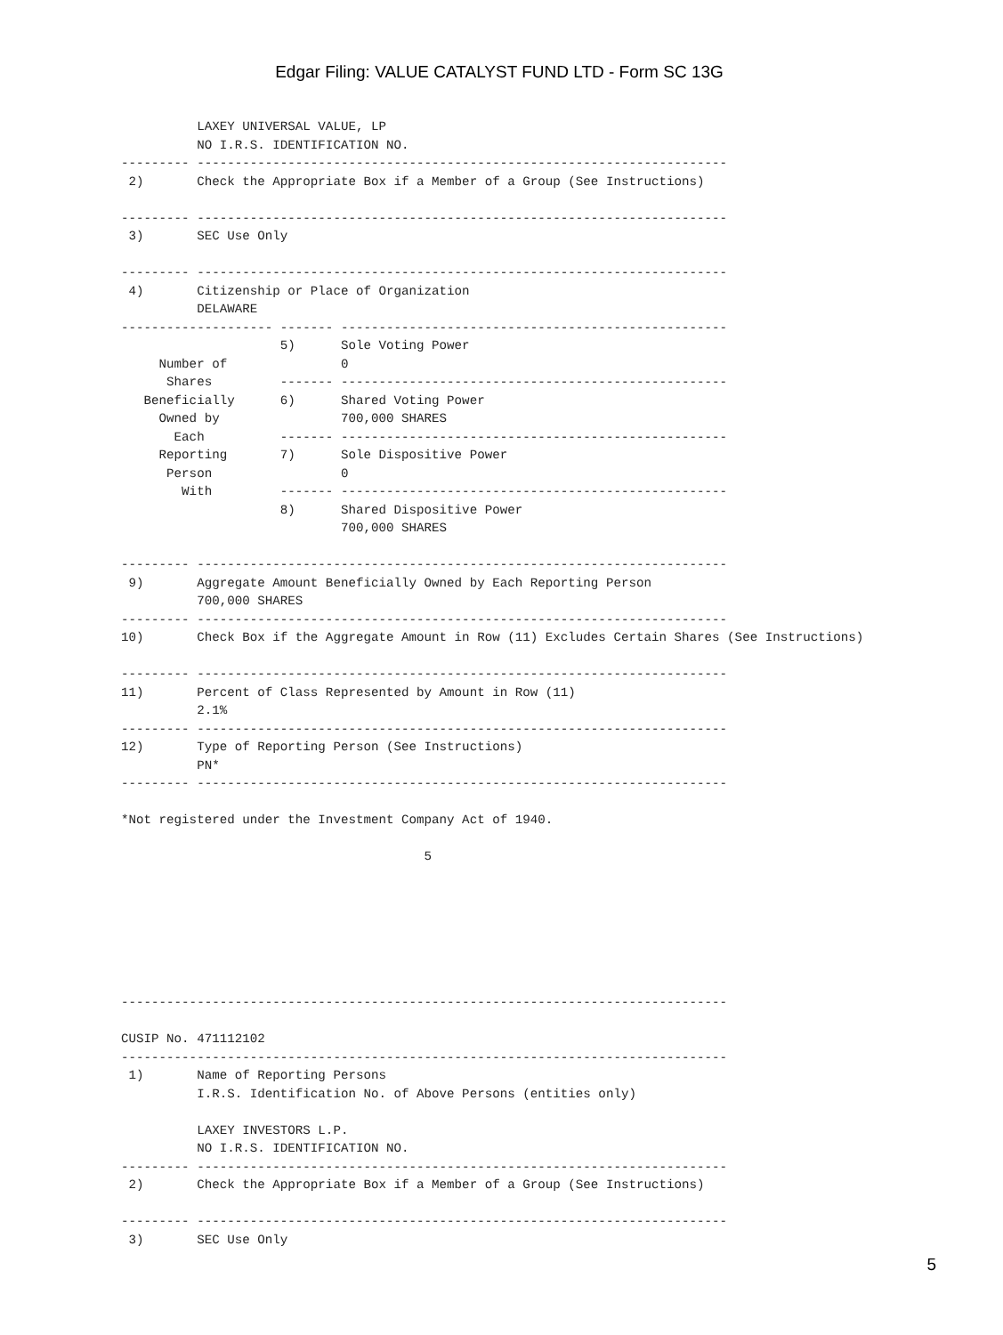Edgar Filing: VALUE CATALYST FUND LTD - Form SC 13G
          LAXEY UNIVERSAL VALUE, LP
          NO I.R.S. IDENTIFICATION NO.
--------- ----------------------------------------------------------------------
 2)       Check the Appropriate Box if a Member of a Group (See Instructions)

--------- ----------------------------------------------------------------------
 3)       SEC Use Only

--------- ----------------------------------------------------------------------
 4)       Citizenship or Place of Organization
          DELAWARE
-------------------- ------- ---------------------------------------------------
                     5)      Sole Voting Power
     Number of               0
      Shares         ------- ---------------------------------------------------
   Beneficially      6)      Shared Voting Power
     Owned by                700,000 SHARES
       Each          ------- ---------------------------------------------------
     Reporting       7)      Sole Dispositive Power
      Person                 0
        With         ------- ---------------------------------------------------
                     8)      Shared Dispositive Power
                             700,000 SHARES

--------- ----------------------------------------------------------------------
 9)       Aggregate Amount Beneficially Owned by Each Reporting Person
          700,000 SHARES
--------- ----------------------------------------------------------------------
10)       Check Box if the Aggregate Amount in Row (11) Excludes Certain Shares (See Instructions)

--------- ----------------------------------------------------------------------
11)       Percent of Class Represented by Amount in Row (11)
          2.1%
--------- ----------------------------------------------------------------------
12)       Type of Reporting Person (See Instructions)
          PN*
--------- ----------------------------------------------------------------------

*Not registered under the Investment Company Act of 1940.

                                        5







--------------------------------------------------------------------------------

CUSIP No. 471112102
--------------------------------------------------------------------------------
 1)       Name of Reporting Persons
          I.R.S. Identification No. of Above Persons (entities only)

          LAXEY INVESTORS L.P.
          NO I.R.S. IDENTIFICATION NO.
--------- ----------------------------------------------------------------------
 2)       Check the Appropriate Box if a Member of a Group (See Instructions)

--------- ----------------------------------------------------------------------
 3)       SEC Use Only
5